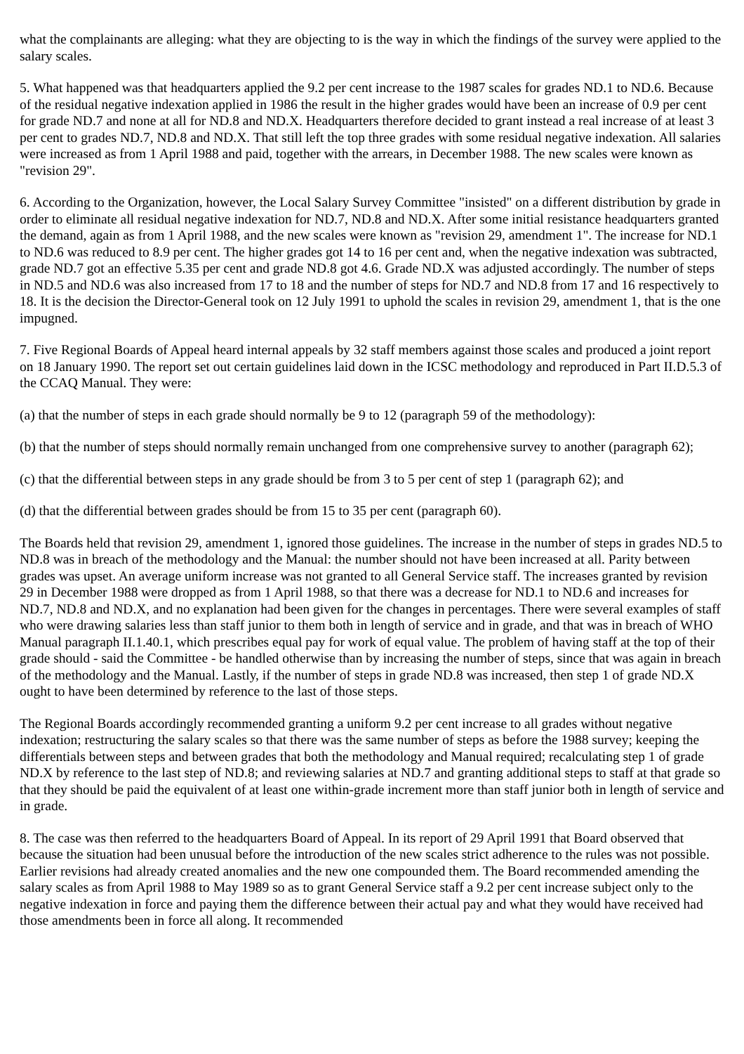what the complainants are alleging: what they are objecting to is the way in which the findings of the survey were applied to the salary scales.
5. What happened was that headquarters applied the 9.2 per cent increase to the 1987 scales for grades ND.1 to ND.6. Because of the residual negative indexation applied in 1986 the result in the higher grades would have been an increase of 0.9 per cent for grade ND.7 and none at all for ND.8 and ND.X. Headquarters therefore decided to grant instead a real increase of at least 3 per cent to grades ND.7, ND.8 and ND.X. That still left the top three grades with some residual negative indexation. All salaries were increased as from 1 April 1988 and paid, together with the arrears, in December 1988. The new scales were known as "revision 29".
6. According to the Organization, however, the Local Salary Survey Committee "insisted" on a different distribution by grade in order to eliminate all residual negative indexation for ND.7, ND.8 and ND.X. After some initial resistance headquarters granted the demand, again as from 1 April 1988, and the new scales were known as "revision 29, amendment 1". The increase for ND.1 to ND.6 was reduced to 8.9 per cent. The higher grades got 14 to 16 per cent and, when the negative indexation was subtracted, grade ND.7 got an effective 5.35 per cent and grade ND.8 got 4.6. Grade ND.X was adjusted accordingly. The number of steps in ND.5 and ND.6 was also increased from 17 to 18 and the number of steps for ND.7 and ND.8 from 17 and 16 respectively to 18. It is the decision the Director-General took on 12 July 1991 to uphold the scales in revision 29, amendment 1, that is the one impugned.
7. Five Regional Boards of Appeal heard internal appeals by 32 staff members against those scales and produced a joint report on 18 January 1990. The report set out certain guidelines laid down in the ICSC methodology and reproduced in Part II.D.5.3 of the CCAQ Manual. They were:
(a) that the number of steps in each grade should normally be 9 to 12 (paragraph 59 of the methodology):
(b) that the number of steps should normally remain unchanged from one comprehensive survey to another (paragraph 62);
(c) that the differential between steps in any grade should be from 3 to 5 per cent of step 1 (paragraph 62); and
(d) that the differential between grades should be from 15 to 35 per cent (paragraph 60).
The Boards held that revision 29, amendment 1, ignored those guidelines. The increase in the number of steps in grades ND.5 to ND.8 was in breach of the methodology and the Manual: the number should not have been increased at all. Parity between grades was upset. An average uniform increase was not granted to all General Service staff. The increases granted by revision 29 in December 1988 were dropped as from 1 April 1988, so that there was a decrease for ND.1 to ND.6 and increases for ND.7, ND.8 and ND.X, and no explanation had been given for the changes in percentages. There were several examples of staff who were drawing salaries less than staff junior to them both in length of service and in grade, and that was in breach of WHO Manual paragraph II.1.40.1, which prescribes equal pay for work of equal value. The problem of having staff at the top of their grade should - said the Committee - be handled otherwise than by increasing the number of steps, since that was again in breach of the methodology and the Manual. Lastly, if the number of steps in grade ND.8 was increased, then step 1 of grade ND.X ought to have been determined by reference to the last of those steps.
The Regional Boards accordingly recommended granting a uniform 9.2 per cent increase to all grades without negative indexation; restructuring the salary scales so that there was the same number of steps as before the 1988 survey; keeping the differentials between steps and between grades that both the methodology and Manual required; recalculating step 1 of grade ND.X by reference to the last step of ND.8; and reviewing salaries at ND.7 and granting additional steps to staff at that grade so that they should be paid the equivalent of at least one within-grade increment more than staff junior both in length of service and in grade.
8. The case was then referred to the headquarters Board of Appeal. In its report of 29 April 1991 that Board observed that because the situation had been unusual before the introduction of the new scales strict adherence to the rules was not possible. Earlier revisions had already created anomalies and the new one compounded them. The Board recommended amending the salary scales as from April 1988 to May 1989 so as to grant General Service staff a 9.2 per cent increase subject only to the negative indexation in force and paying them the difference between their actual pay and what they would have received had those amendments been in force all along. It recommended